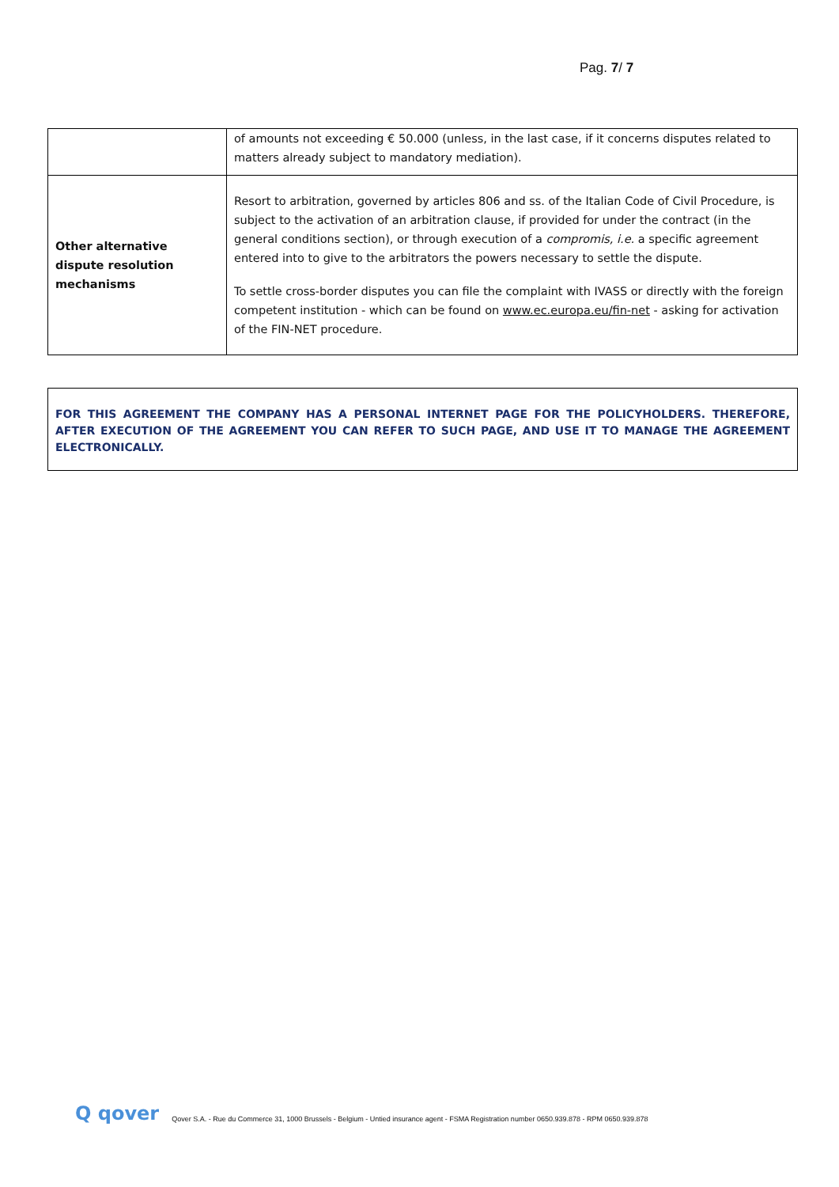Pag. 7/ 7
| | of amounts not exceeding € 50.000 (unless, in the last case, if it concerns disputes related to matters already subject to mandatory mediation). |
| Other alternative dispute resolution mechanisms | Resort to arbitration, governed by articles 806 and ss. of the Italian Code of Civil Procedure, is subject to the activation of an arbitration clause, if provided for under the contract (in the general conditions section), or through execution of a compromis, i.e. a specific agreement entered into to give to the arbitrators the powers necessary to settle the dispute. To settle cross-border disputes you can file the complaint with IVASS or directly with the foreign competent institution - which can be found on www.ec.europa.eu/fin-net - asking for activation of the FIN-NET procedure. |
FOR THIS AGREEMENT THE COMPANY HAS A PERSONAL INTERNET PAGE FOR THE POLICYHOLDERS. THEREFORE, AFTER EXECUTION OF THE AGREEMENT YOU CAN REFER TO SUCH PAGE, AND USE IT TO MANAGE THE AGREEMENT ELECTRONICALLY.
Q qover Qover S.A. - Rue du Commerce 31, 1000 Brussels - Belgium - Untied insurance agent - FSMA Registration number 0650.939.878 - RPM 0650.939.878